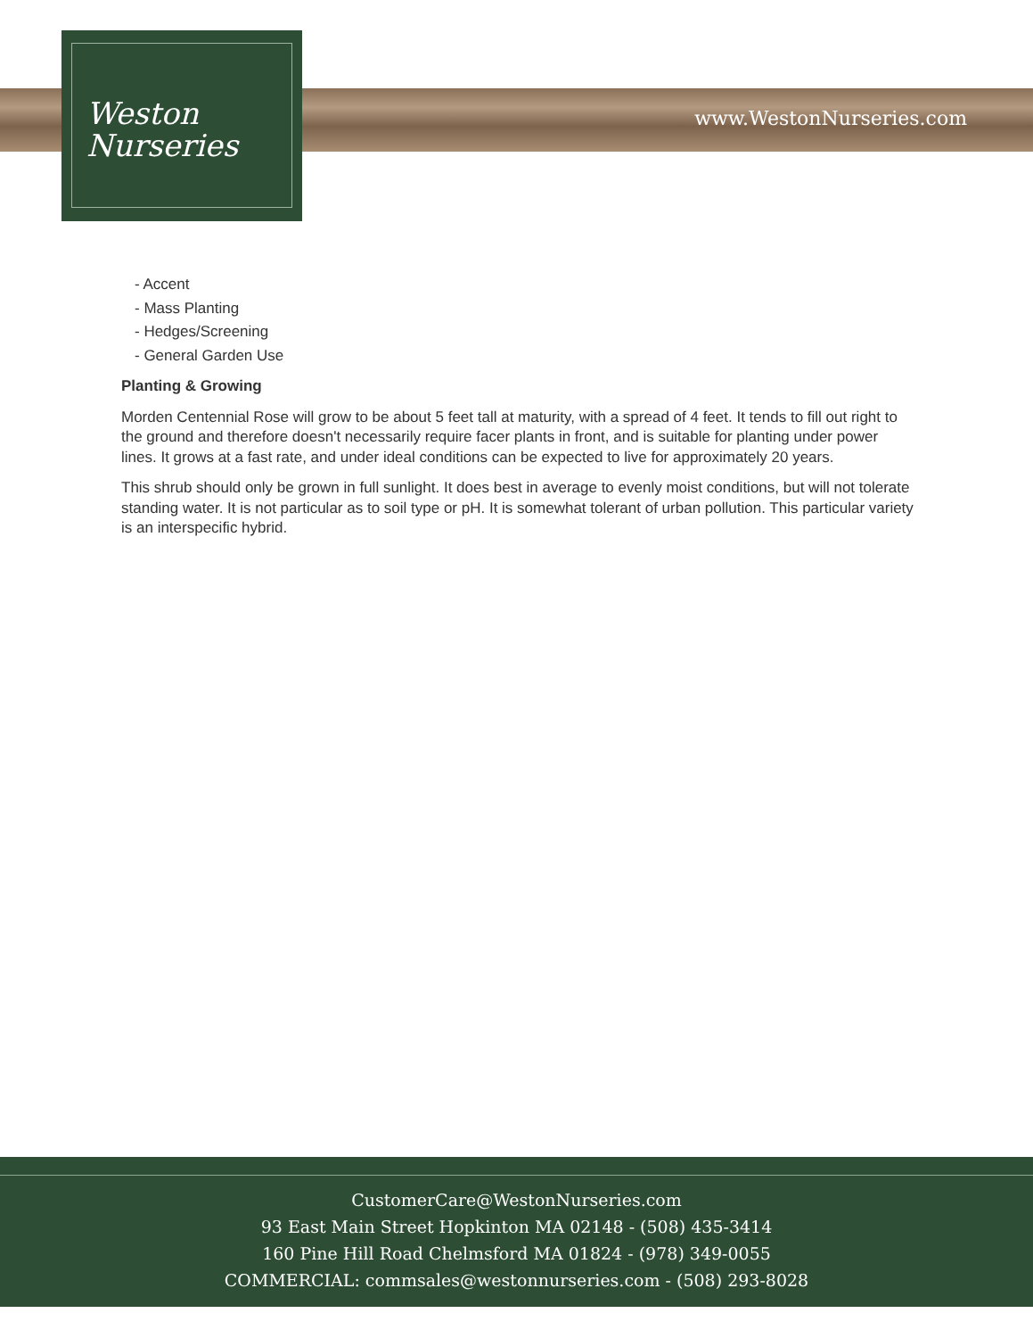Weston
Nurseries
www.WestonNurseries.com
- Accent
- Mass Planting
- Hedges/Screening
- General Garden Use
Planting & Growing
Morden Centennial Rose will grow to be about 5 feet tall at maturity, with a spread of 4 feet. It tends to fill out right to the ground and therefore doesn't necessarily require facer plants in front, and is suitable for planting under power lines. It grows at a fast rate, and under ideal conditions can be expected to live for approximately 20 years.
This shrub should only be grown in full sunlight. It does best in average to evenly moist conditions, but will not tolerate standing water. It is not particular as to soil type or pH. It is somewhat tolerant of urban pollution. This particular variety is an interspecific hybrid.
CustomerCare@WestonNurseries.com
93 East Main Street Hopkinton MA 02148 - (508) 435-3414
160 Pine Hill Road Chelmsford MA 01824 - (978) 349-0055
COMMERCIAL: commsales@westonnurseries.com - (508) 293-8028